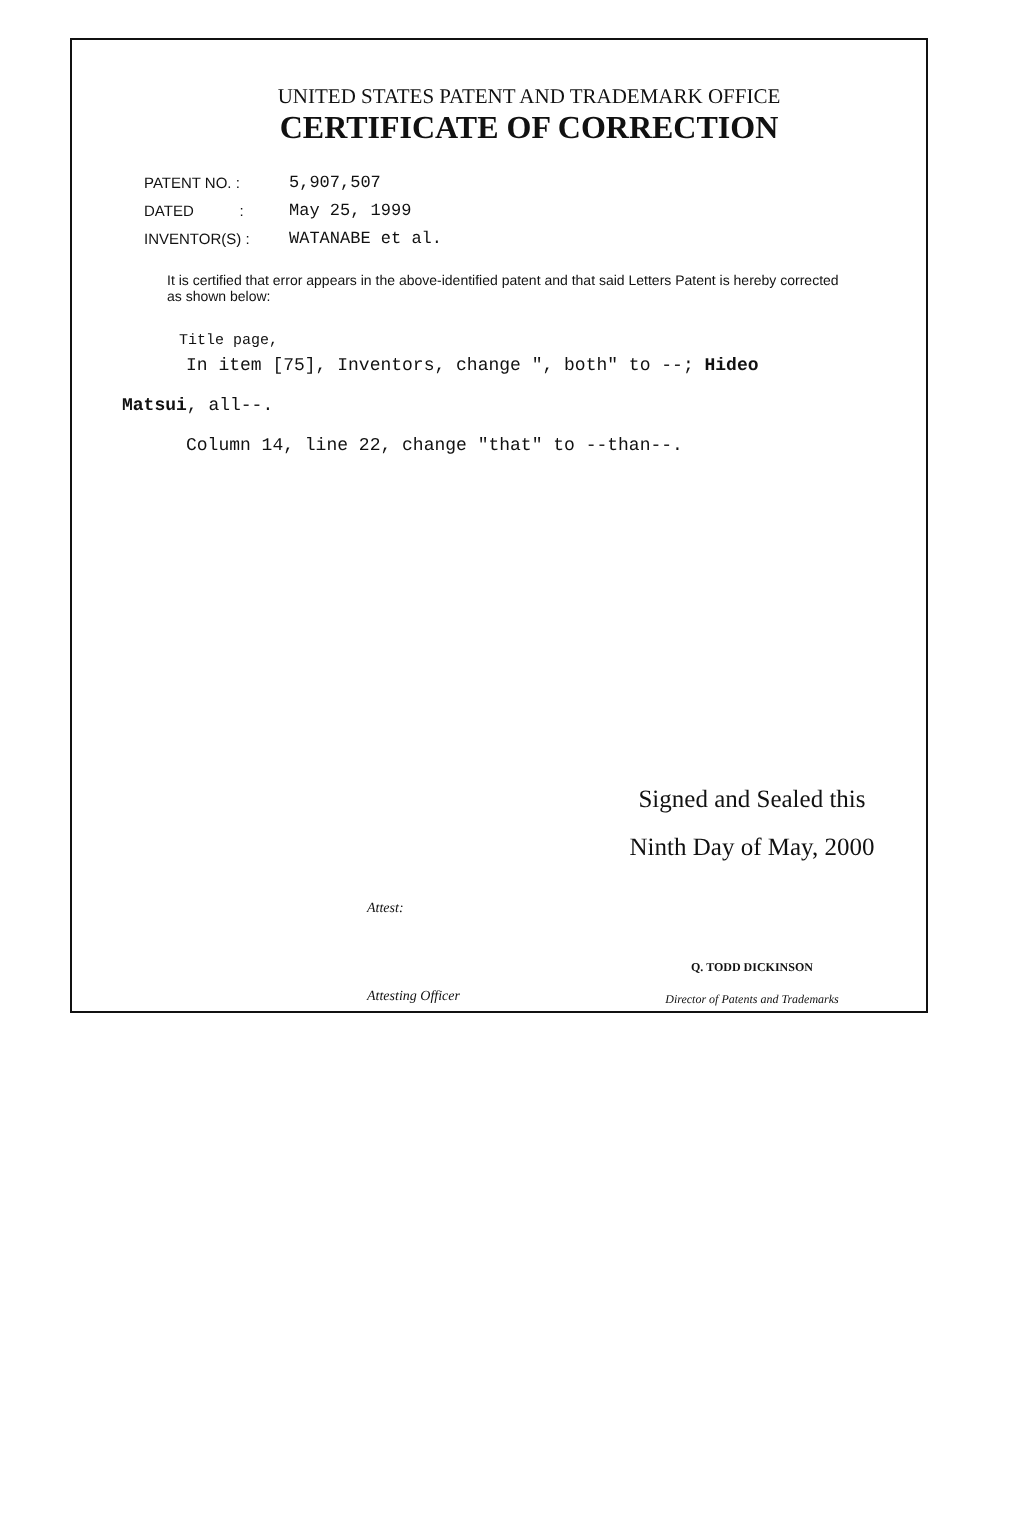UNITED STATES PATENT AND TRADEMARK OFFICE
CERTIFICATE OF CORRECTION
PATENT NO. : 5,907,507
DATED : May 25, 1999
INVENTOR(S) : WATANABE et al.
It is certified that error appears in the above-identified patent and that said Letters Patent is hereby corrected as shown below:
Title page,
In item [75], Inventors, change ", both" to --; Hideo
Matsui, all--.
Column 14, line 22, change "that" to --than--.
Signed and Sealed this
Ninth Day of May, 2000
Attest:
Attesting Officer
Q. TODD DICKINSON
Director of Patents and Trademarks